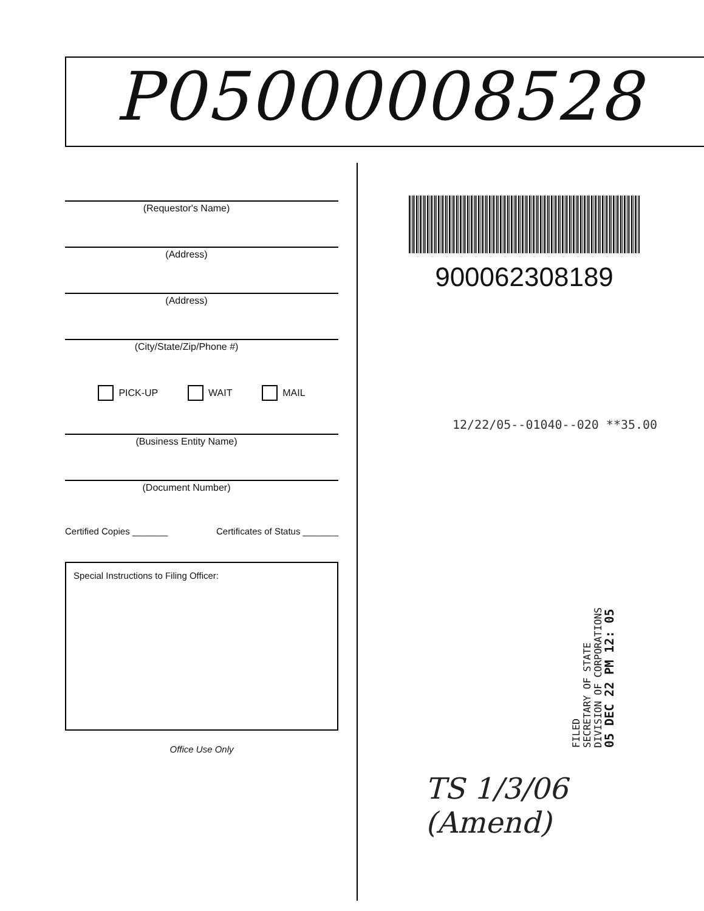P05000008528
(Requestor's Name)
(Address)
(Address)
(City/State/Zip/Phone #)
PICK-UP WAIT MAIL
(Business Entity Name)
(Document Number)
Certified Copies _______ Certificates of Status _______
Special Instructions to Filing Officer:
Office Use Only
900062308189
12/22/05--01040--020 **35.00
FILED
SECRETARY OF STATE
DIVISION OF CORPORATIONS
05 DEC 22 PM 12: 05
TS 1/3/06
(Amend)